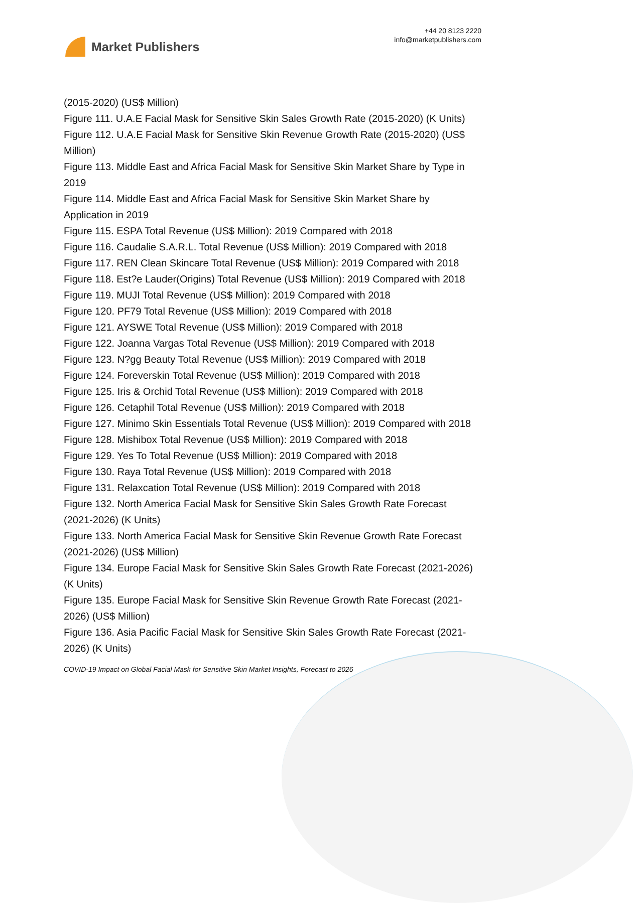Market Publishers
+44 20 8123 2220
info@marketpublishers.com
(2015-2020) (US$ Million)
Figure 111. U.A.E Facial Mask for Sensitive Skin Sales Growth Rate (2015-2020) (K Units)
Figure 112. U.A.E Facial Mask for Sensitive Skin Revenue Growth Rate (2015-2020) (US$ Million)
Figure 113. Middle East and Africa Facial Mask for Sensitive Skin Market Share by Type in 2019
Figure 114. Middle East and Africa Facial Mask for Sensitive Skin Market Share by Application in 2019
Figure 115. ESPA Total Revenue (US$ Million): 2019 Compared with 2018
Figure 116. Caudalie S.A.R.L. Total Revenue (US$ Million): 2019 Compared with 2018
Figure 117. REN Clean Skincare Total Revenue (US$ Million): 2019 Compared with 2018
Figure 118. Est?e Lauder(Origins) Total Revenue (US$ Million): 2019 Compared with 2018
Figure 119. MUJI Total Revenue (US$ Million): 2019 Compared with 2018
Figure 120. PF79 Total Revenue (US$ Million): 2019 Compared with 2018
Figure 121. AYSWE Total Revenue (US$ Million): 2019 Compared with 2018
Figure 122. Joanna Vargas Total Revenue (US$ Million): 2019 Compared with 2018
Figure 123. N?gg Beauty Total Revenue (US$ Million): 2019 Compared with 2018
Figure 124. Foreverskin Total Revenue (US$ Million): 2019 Compared with 2018
Figure 125. Iris & Orchid Total Revenue (US$ Million): 2019 Compared with 2018
Figure 126. Cetaphil Total Revenue (US$ Million): 2019 Compared with 2018
Figure 127. Minimo Skin Essentials Total Revenue (US$ Million): 2019 Compared with 2018
Figure 128. Mishibox Total Revenue (US$ Million): 2019 Compared with 2018
Figure 129. Yes To Total Revenue (US$ Million): 2019 Compared with 2018
Figure 130. Raya Total Revenue (US$ Million): 2019 Compared with 2018
Figure 131. Relaxcation Total Revenue (US$ Million): 2019 Compared with 2018
Figure 132. North America Facial Mask for Sensitive Skin Sales Growth Rate Forecast (2021-2026) (K Units)
Figure 133. North America Facial Mask for Sensitive Skin Revenue Growth Rate Forecast (2021-2026) (US$ Million)
Figure 134. Europe Facial Mask for Sensitive Skin Sales Growth Rate Forecast (2021-2026) (K Units)
Figure 135. Europe Facial Mask for Sensitive Skin Revenue Growth Rate Forecast (2021-2026) (US$ Million)
Figure 136. Asia Pacific Facial Mask for Sensitive Skin Sales Growth Rate Forecast (2021-2026) (K Units)
COVID-19 Impact on Global Facial Mask for Sensitive Skin Market Insights, Forecast to 2026